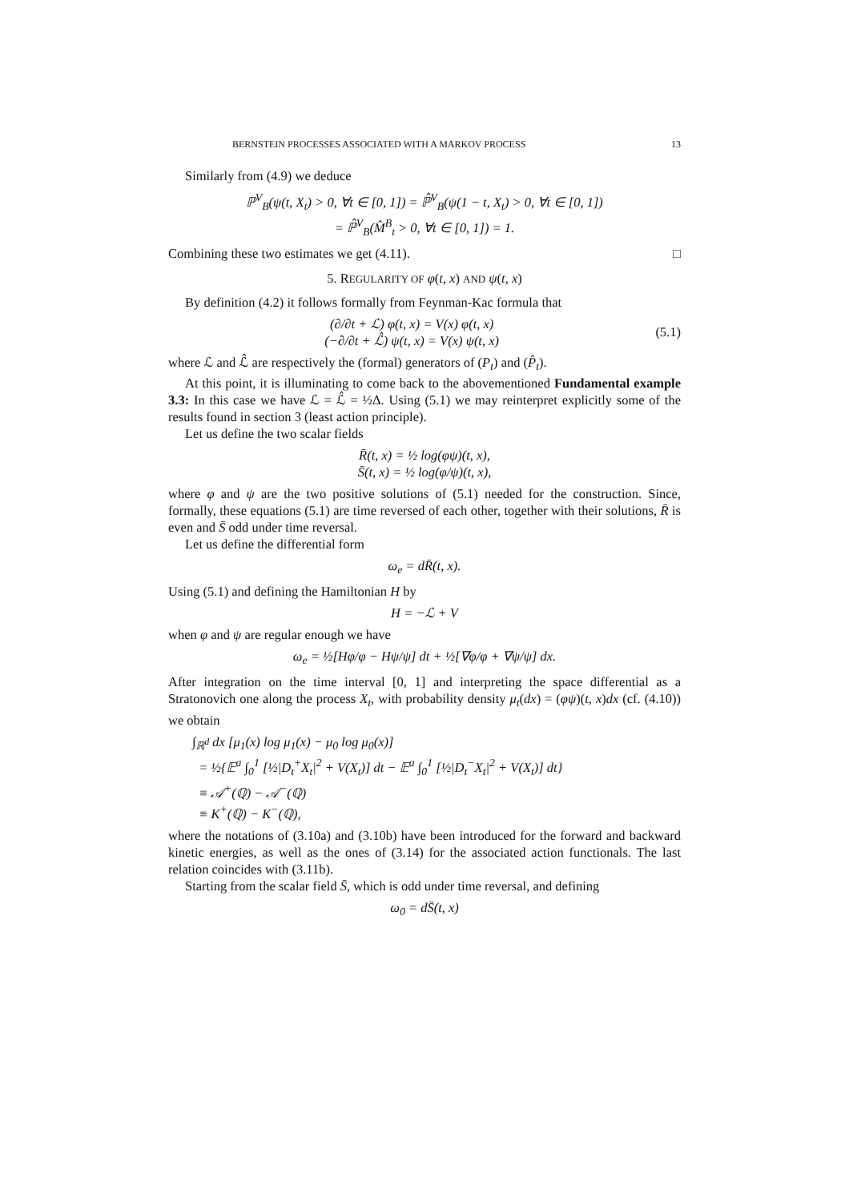BERNSTEIN PROCESSES ASSOCIATED WITH A MARKOV PROCESS 13
Similarly from (4.9) we deduce
ℙ<sup>V</sup><sub>B</sub>(ψ(t, X<sub>t</sub>) > 0, ∀t ∈ [0, 1]) = ℙ̂<sup>V</sup><sub>B</sub>(ψ(1 − t, X<sub>t</sub>) > 0, ∀t ∈ [0, 1])
= ℙ̂<sup>V</sup><sub>B</sub>(M̂<sup>B</sup><sub>t</sub> > 0, ∀t ∈ [0, 1]) = 1.
Combining these two estimates we get (4.11). □
5. REGULARITY OF φ(t, x) AND ψ(t, x)
By definition (4.2) it follows formally from Feynman-Kac formula that
(∂/∂t + ℒ) φ(t, x) = V(x) φ(t, x)
(−∂/∂t + ℒ̂) ψ(t, x) = V(x) ψ(t, x)
(5.1)
where ℒ and ℒ̂ are respectively the (formal) generators of (P<sub>t</sub>) and (P̂<sub>t</sub>).
At this point, it is illuminating to come back to the abovementioned Fundamental example 3.3: In this case we have ℒ = ℒ̂ = ½Δ. Using (5.1) we may reinterpret explicitly some of the results found in section 3 (least action principle).
Let us define the two scalar fields
R̄(t, x) = ½ log(φψ)(t, x),
S̄(t, x) = ½ log(φ/ψ)(t, x),
where φ and ψ are the two positive solutions of (5.1) needed for the construction. Since, formally, these equations (5.1) are time reversed of each other, together with their solutions, R̄ is even and S̄ odd under time reversal.
Let us define the differential form
ω<sub>e</sub> = dR̄(t, x).
Using (5.1) and defining the Hamiltonian H by
H = −ℒ + V
when φ and ψ are regular enough we have
ω<sub>e</sub> = ½[Hφ/φ − Hψ/ψ] dt + ½[∇φ/φ + ∇ψ/ψ] dx.
After integration on the time interval [0, 1] and interpreting the space differential as a Stratonovich one along the process X<sub>t</sub>, with probability density μ<sub>t</sub>(dx) = (φψ)(t, x)dx (cf. (4.10)) we obtain
∫<sub>ℝ<sup>d</sup></sub> dx [μ<sub>1</sub>(x) log μ<sub>1</sub>(x) − μ<sub>0</sub> log μ<sub>0</sub>(x)]
= ½{𝔼<sup>a</sup> ∫<sub>0</sub><sup>1</sup> [½|D<sub>t</sub><sup>+</sup>X<sub>t</sub>|<sup>2</sup> + V(X<sub>t</sub>)] dt − 𝔼<sup>a</sup> ∫<sub>0</sub><sup>1</sup> [½|D<sub>t</sub><sup>−</sup>X<sub>t</sub>|<sup>2</sup> + V(X<sub>t</sub>)] dt}
≡ 𝒜<sup>+</sup>(ℚ) − 𝒜<sup>−</sup>(ℚ)
≡ K<sup>+</sup>(ℚ) − K<sup>−</sup>(ℚ),
where the notations of (3.10a) and (3.10b) have been introduced for the forward and backward kinetic energies, as well as the ones of (3.14) for the associated action functionals. The last relation coincides with (3.11b).
Starting from the scalar field S̄, which is odd under time reversal, and defining
ω<sub>0</sub> = dS̄(t, x)